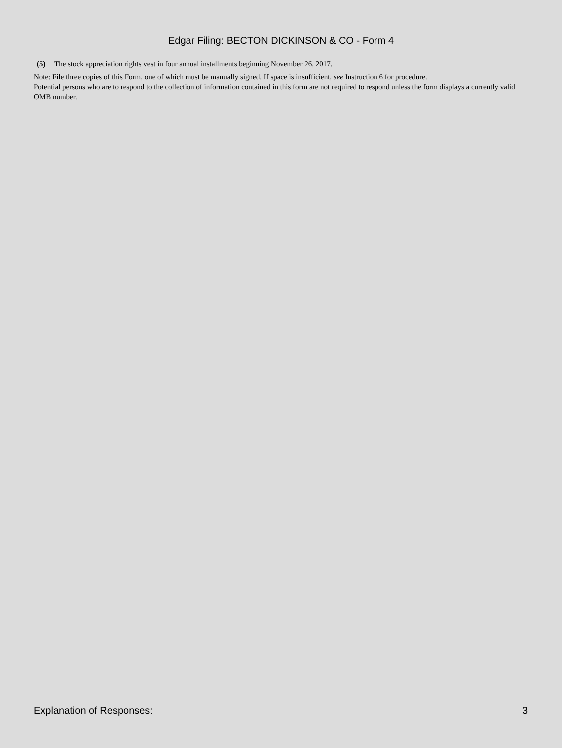Edgar Filing: BECTON DICKINSON & CO - Form 4
(5) The stock appreciation rights vest in four annual installments beginning November 26, 2017.
Note: File three copies of this Form, one of which must be manually signed. If space is insufficient, see Instruction 6 for procedure.
Potential persons who are to respond to the collection of information contained in this form are not required to respond unless the form displays a currently valid OMB number.
Explanation of Responses: 3